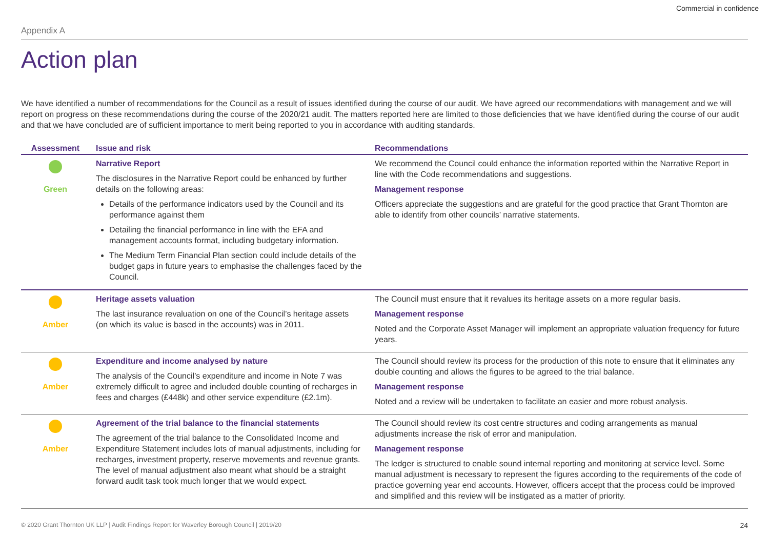Commercial in confidence
Appendix A
Action plan
We have identified a number of recommendations for the Council as a result of issues identified during the course of our audit. We have agreed our recommendations with management and we will report on progress on these recommendations during the course of the 2020/21 audit. The matters reported here are limited to those deficiencies that we have identified during the course of our audit and that we have concluded are of sufficient importance to merit being reported to you in accordance with auditing standards.
| Assessment | Issue and risk | Recommendations |
| --- | --- | --- |
| Green | Narrative Report The disclosures in the Narrative Report could be enhanced by further details on the following areas: Details of the performance indicators used by the Council and its performance against them Detailing the financial performance in line with the EFA and management accounts format, including budgetary information. The Medium Term Financial Plan section could include details of the budget gaps in future years to emphasise the challenges faced by the Council. | We recommend the Council could enhance the information reported within the Narrative Report in line with the Code recommendations and suggestions. Management response Officers appreciate the suggestions and are grateful for the good practice that Grant Thornton are able to identify from other councils’ narrative statements. |
| Amber | Heritage assets valuation The last insurance revaluation on one of the Council’s heritage assets (on which its value is based in the accounts) was in 2011. | The Council must ensure that it revalues its heritage assets on a more regular basis. Management response Noted and the Corporate Asset Manager will implement an appropriate valuation frequency for future years. |
| Amber | Expenditure and income analysed by nature The analysis of the Council’s expenditure and income in Note 7 was extremely difficult to agree and included double counting of recharges in fees and charges (£448k) and other service expenditure (£2.1m). | The Council should review its process for the production of this note to ensure that it eliminates any double counting and allows the figures to be agreed to the trial balance. Management response Noted and a review will be undertaken to facilitate an easier and more robust analysis. |
| Amber | Agreement of the trial balance to the financial statements The agreement of the trial balance to the Consolidated Income and Expenditure Statement includes lots of manual adjustments, including for recharges, investment property, reserve movements and revenue grants. The level of manual adjustment also meant what should be a straight forward audit task took much longer that we would expect. | The Council should review its cost centre structures and coding arrangements as manual adjustments increase the risk of error and manipulation. Management response The ledger is structured to enable sound internal reporting and monitoring at service level. Some manual adjustment is necessary to represent the figures according to the requirements of the code of practice governing year end accounts. However, officers accept that the process could be improved and simplified and this review will be instigated as a matter of priority. |
© 2020 Grant Thornton UK LLP | Audit Findings Report for Waverley Borough Council | 2019/20 24